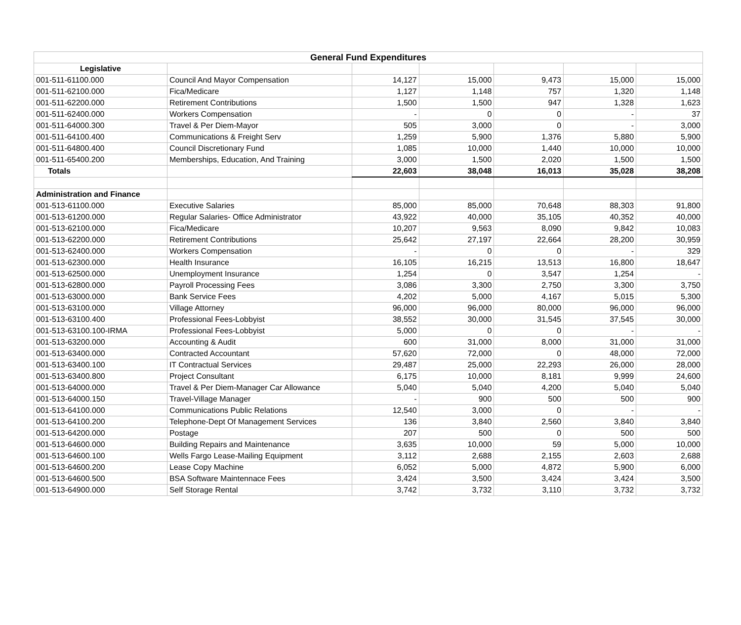| General Fund Expenditures | | | | | | |
| --- | --- | --- | --- | --- | --- | --- |
| Legislative | | | | | | |
| 001-511-61100.000 | Council And Mayor Compensation | 14,127 | 15,000 | 9,473 | 15,000 | 15,000 |
| 001-511-62100.000 | Fica/Medicare | 1,127 | 1,148 | 757 | 1,320 | 1,148 |
| 001-511-62200.000 | Retirement Contributions | 1,500 | 1,500 | 947 | 1,328 | 1,623 |
| 001-511-62400.000 | Workers Compensation | - | 0 | 0 | - | 37 |
| 001-511-64000.300 | Travel & Per Diem-Mayor | 505 | 3,000 | 0 | - | 3,000 |
| 001-511-64100.400 | Communications & Freight Serv | 1,259 | 5,900 | 1,376 | 5,880 | 5,900 |
| 001-511-64800.400 | Council Discretionary Fund | 1,085 | 10,000 | 1,440 | 10,000 | 10,000 |
| 001-511-65400.200 | Memberships, Education, And Training | 3,000 | 1,500 | 2,020 | 1,500 | 1,500 |
| Totals | | 22,603 | 38,048 | 16,013 | 35,028 | 38,208 |
| Administration and Finance | | | | | | |
| 001-513-61100.000 | Executive Salaries | 85,000 | 85,000 | 70,648 | 88,303 | 91,800 |
| 001-513-61200.000 | Regular Salaries- Office Administrator | 43,922 | 40,000 | 35,105 | 40,352 | 40,000 |
| 001-513-62100.000 | Fica/Medicare | 10,207 | 9,563 | 8,090 | 9,842 | 10,083 |
| 001-513-62200.000 | Retirement Contributions | 25,642 | 27,197 | 22,664 | 28,200 | 30,959 |
| 001-513-62400.000 | Workers Compensation | - | 0 | 0 | - | 329 |
| 001-513-62300.000 | Health Insurance | 16,105 | 16,215 | 13,513 | 16,800 | 18,647 |
| 001-513-62500.000 | Unemployment Insurance | 1,254 | 0 | 3,547 | 1,254 | - |
| 001-513-62800.000 | Payroll Processing Fees | 3,086 | 3,300 | 2,750 | 3,300 | 3,750 |
| 001-513-63000.000 | Bank Service Fees | 4,202 | 5,000 | 4,167 | 5,015 | 5,300 |
| 001-513-63100.000 | Village Attorney | 96,000 | 96,000 | 80,000 | 96,000 | 96,000 |
| 001-513-63100.400 | Professional Fees-Lobbyist | 38,552 | 30,000 | 31,545 | 37,545 | 30,000 |
| 001-513-63100.100-IRMA | Professional Fees-Lobbyist | 5,000 | 0 | 0 | - | - |
| 001-513-63200.000 | Accounting & Audit | 600 | 31,000 | 8,000 | 31,000 | 31,000 |
| 001-513-63400.000 | Contracted Accountant | 57,620 | 72,000 | 0 | 48,000 | 72,000 |
| 001-513-63400.100 | IT Contractual Services | 29,487 | 25,000 | 22,293 | 26,000 | 28,000 |
| 001-513-63400.800 | Project Consultant | 6,175 | 10,000 | 8,181 | 9,999 | 24,600 |
| 001-513-64000.000 | Travel & Per Diem-Manager Car Allowance | 5,040 | 5,040 | 4,200 | 5,040 | 5,040 |
| 001-513-64000.150 | Travel-Village Manager | - | 900 | 500 | 500 | 900 |
| 001-513-64100.000 | Communications Public Relations | 12,540 | 3,000 | 0 | - | - |
| 001-513-64100.200 | Telephone-Dept Of Management Services | 136 | 3,840 | 2,560 | 3,840 | 3,840 |
| 001-513-64200.000 | Postage | 207 | 500 | 0 | 500 | 500 |
| 001-513-64600.000 | Building Repairs and Maintenance | 3,635 | 10,000 | 59 | 5,000 | 10,000 |
| 001-513-64600.100 | Wells Fargo Lease-Mailing Equipment | 3,112 | 2,688 | 2,155 | 2,603 | 2,688 |
| 001-513-64600.200 | Lease Copy Machine | 6,052 | 5,000 | 4,872 | 5,900 | 6,000 |
| 001-513-64600.500 | BSA Software Maintennace Fees | 3,424 | 3,500 | 3,424 | 3,424 | 3,500 |
| 001-513-64900.000 | Self Storage Rental | 3,742 | 3,732 | 3,110 | 3,732 | 3,732 |